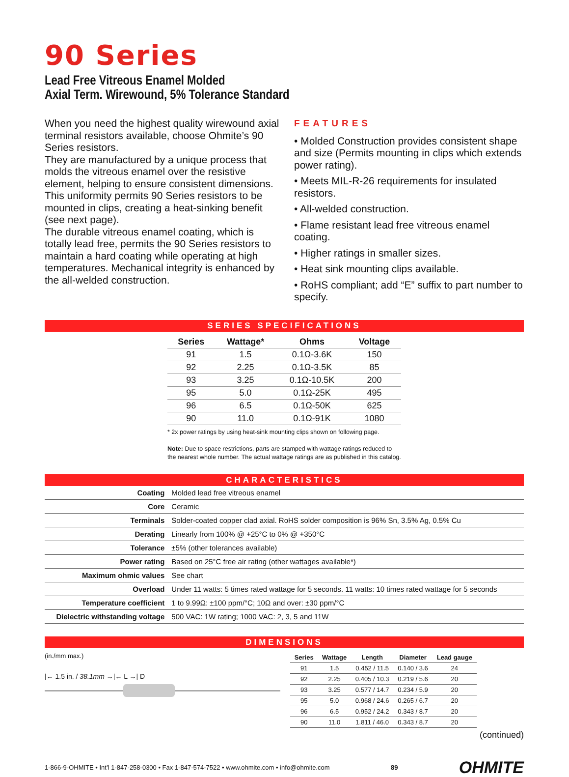90 Series
Lead Free Vitreous Enamel Molded
Axial Term. Wirewound, 5% Tolerance Standard
When you need the highest quality wirewound axial terminal resistors available, choose Ohmite’s 90 Series resistors.
They are manufactured by a unique process that molds the vitreous enamel over the resistive element, helping to ensure consistent dimensions. This uniformity permits 90 Series resistors to be mounted in clips, creating a heat-sinking benefit (see next page).
The durable vitreous enamel coating, which is totally lead free, permits the 90 Series resistors to maintain a hard coating while operating at high temperatures. Mechanical integrity is enhanced by the all-welded construction.
FEATURES
• Molded Construction provides consistent shape and size (Permits mounting in clips which extends power rating).
• Meets MIL-R-26 requirements for insulated resistors.
• All-welded construction.
• Flame resistant lead free vitreous enamel coating.
• Higher ratings in smaller sizes.
• Heat sink mounting clips available.
• RoHS compliant; add “E” suffix to part number to specify.
SERIES SPECIFICATIONS
| Series | Wattage* | Ohms | Voltage |
| --- | --- | --- | --- |
| 91 | 1.5 | 0.1Ω-3.6K | 150 |
| 92 | 2.25 | 0.1Ω-3.5K | 85 |
| 93 | 3.25 | 0.1Ω-10.5K | 200 |
| 95 | 5.0 | 0.1Ω-25K | 495 |
| 96 | 6.5 | 0.1Ω-50K | 625 |
| 90 | 11.0 | 0.1Ω-91K | 1080 |
* 2x power ratings by using heat-sink mounting clips shown on following page.
Note: Due to space restrictions, parts are stamped with wattage ratings reduced to the nearest whole number. The actual wattage ratings are as published in this catalog.
CHARACTERISTICS
| Coating | Molded lead free vitreous enamel |
| Core | Ceramic |
| Terminals | Solder-coated copper clad axial. RoHS solder composition is 96% Sn, 3.5% Ag, 0.5% Cu |
| Derating | Linearly from 100% @ +25°C to 0% @ +350°C |
| Tolerance | ±5% (other tolerances available) |
| Power rating | Based on 25°C free air rating (other wattages available*) |
| Maximum ohmic values | See chart |
| Overload | Under 11 watts: 5 times rated wattage for 5 seconds. 11 watts: 10 times rated wattage for 5 seconds |
| Temperature coefficient | 1 to 9.99Ω: ±100 ppm/°C; 10Ω and over: ±30 ppm/°C |
| Dielectric withstanding voltage | 500 VAC: 1W rating; 1000 VAC: 2, 3, 5 and 11W |
DIMENSIONS
(in./mm max.)
|← 1.5 in. / 38.1mm →|← L →| D
| Series | Wattage | Length | Diameter | Lead gauge |
| --- | --- | --- | --- | --- |
| 91 | 1.5 | 0.452 / 11.5 | 0.140 / 3.6 | 24 |
| 92 | 2.25 | 0.405 / 10.3 | 0.219 / 5.6 | 20 |
| 93 | 3.25 | 0.577 / 14.7 | 0.234 / 5.9 | 20 |
| 95 | 5.0 | 0.968 / 24.6 | 0.265 / 6.7 | 20 |
| 96 | 6.5 | 0.952 / 24.2 | 0.343 / 8.7 | 20 |
| 90 | 11.0 | 1.811 / 46.0 | 0.343 / 8.7 | 20 |
(continued)
1-866-9-OHMITE • Int’l 1-847-258-0300 • Fax 1-847-574-7522 • www.ohmite.com • info@ohmite.com 89 OHMITE